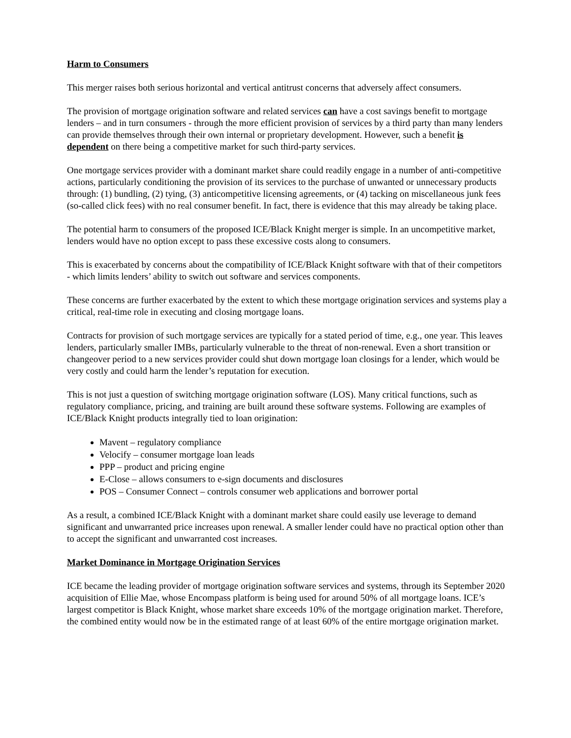Harm to Consumers
This merger raises both serious horizontal and vertical antitrust concerns that adversely affect consumers.
The provision of mortgage origination software and related services can have a cost savings benefit to mortgage lenders – and in turn consumers - through the more efficient provision of services by a third party than many lenders can provide themselves through their own internal or proprietary development. However, such a benefit is dependent on there being a competitive market for such third-party services.
One mortgage services provider with a dominant market share could readily engage in a number of anti-competitive actions, particularly conditioning the provision of its services to the purchase of unwanted or unnecessary products through: (1) bundling, (2) tying, (3) anticompetitive licensing agreements, or (4) tacking on miscellaneous junk fees (so-called click fees) with no real consumer benefit. In fact, there is evidence that this may already be taking place.
The potential harm to consumers of the proposed ICE/Black Knight merger is simple. In an uncompetitive market, lenders would have no option except to pass these excessive costs along to consumers.
This is exacerbated by concerns about the compatibility of ICE/Black Knight software with that of their competitors - which limits lenders’ ability to switch out software and services components.
These concerns are further exacerbated by the extent to which these mortgage origination services and systems play a critical, real-time role in executing and closing mortgage loans.
Contracts for provision of such mortgage services are typically for a stated period of time, e.g., one year. This leaves lenders, particularly smaller IMBs, particularly vulnerable to the threat of non-renewal. Even a short transition or changeover period to a new services provider could shut down mortgage loan closings for a lender, which would be very costly and could harm the lender’s reputation for execution.
This is not just a question of switching mortgage origination software (LOS). Many critical functions, such as regulatory compliance, pricing, and training are built around these software systems. Following are examples of ICE/Black Knight products integrally tied to loan origination:
Mavent – regulatory compliance
Velocify – consumer mortgage loan leads
PPP – product and pricing engine
E-Close – allows consumers to e-sign documents and disclosures
POS – Consumer Connect – controls consumer web applications and borrower portal
As a result, a combined ICE/Black Knight with a dominant market share could easily use leverage to demand significant and unwarranted price increases upon renewal. A smaller lender could have no practical option other than to accept the significant and unwarranted cost increases.
Market Dominance in Mortgage Origination Services
ICE became the leading provider of mortgage origination software services and systems, through its September 2020 acquisition of Ellie Mae, whose Encompass platform is being used for around 50% of all mortgage loans. ICE’s largest competitor is Black Knight, whose market share exceeds 10% of the mortgage origination market. Therefore, the combined entity would now be in the estimated range of at least 60% of the entire mortgage origination market.